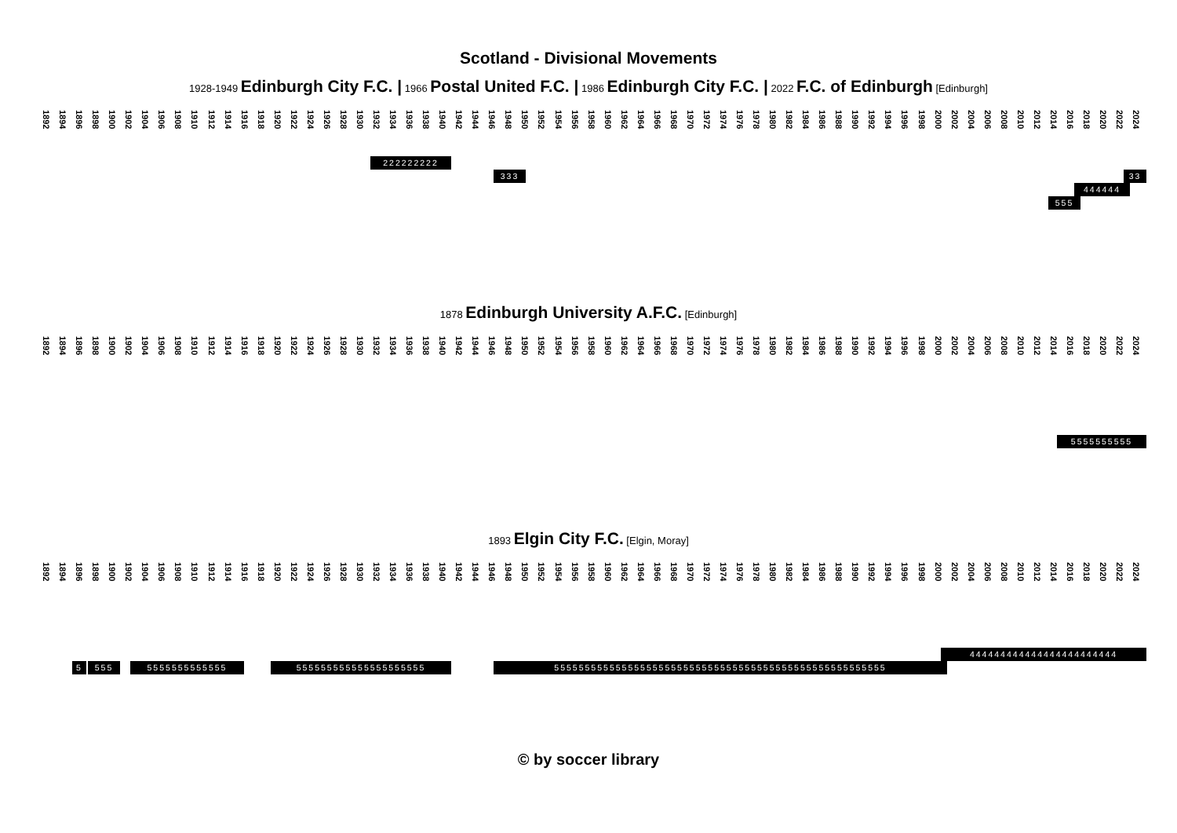Scotland - Divisional Movements
1928-1949 Edinburgh City F.C. | 1966 Postal United F.C. | 1986 Edinburgh City F.C. | 2022 F.C. of Edinburgh [Edinburgh]
1892 1894 1896 1898 1900 1902 1904 1906 1908 1910 1912 1914 1916 1918 1920 1922 1924 1926 1928 1930 1932 1934 1936 1938 1940 1942 1944 1946 1948 1950 1952 1954 1956 1958 1960 1962 1964 1966 1968 1970 1972 1974 1976 1978 1980 1982 1984 1986 1988 1990 1992 1994 1996 1998 2000 2002 2004 2006 2008 2010 2012 2014 2016 2018 2020 2022 2024
222222222
333 33
444444
555
1878 Edinburgh University A.F.C. [Edinburgh]
1892 1894 1896 1898 1900 1902 1904 1906 1908 1910 1912 1914 1916 1918 1920 1922 1924 1926 1928 1930 1932 1934 1936 1938 1940 1942 1944 1946 1948 1950 1952 1954 1956 1958 1960 1962 1964 1966 1968 1970 1972 1974 1976 1978 1980 1982 1984 1986 1988 1990 1992 1994 1996 1998 2000 2002 2004 2006 2008 2010 2012 2014 2016 2018 2020 2022 2024
5555555555
1893 Elgin City F.C. [Elgin, Moray]
1892 1894 1896 1898 1900 1902 1904 1906 1908 1910 1912 1914 1916 1918 1920 1922 1924 1926 1928 1930 1932 1934 1936 1938 1940 1942 1944 1946 1948 1950 1952 1954 1956 1958 1960 1962 1964 1966 1968 1970 1972 1974 1976 1978 1980 1982 1984 1986 1988 1990 1992 1994 1996 1998 2000 2002 2004 2006 2008 2010 2012 2014 2016 2018 2020 2022 2024
444444444444444444444444
5 555 5555555555555 555555555555555555555 555555555555555555555555555555555555555555555555555555
© by soccer library